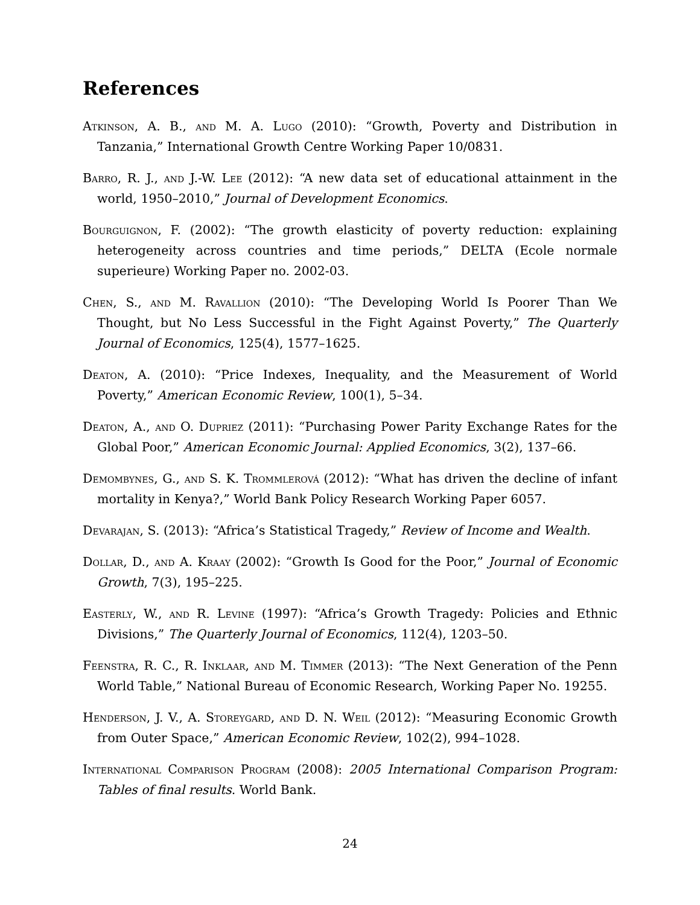References
Atkinson, A. B., and M. A. Lugo (2010): “Growth, Poverty and Distribution in Tanzania,” International Growth Centre Working Paper 10/0831.
Barro, R. J., and J.-W. Lee (2012): “A new data set of educational attainment in the world, 1950–2010,” Journal of Development Economics.
Bourguignon, F. (2002): “The growth elasticity of poverty reduction: explaining heterogeneity across countries and time periods,” DELTA (Ecole normale superieure) Working Paper no. 2002-03.
Chen, S., and M. Ravallion (2010): “The Developing World Is Poorer Than We Thought, but No Less Successful in the Fight Against Poverty,” The Quarterly Journal of Economics, 125(4), 1577–1625.
Deaton, A. (2010): “Price Indexes, Inequality, and the Measurement of World Poverty,” American Economic Review, 100(1), 5–34.
Deaton, A., and O. Dupriez (2011): “Purchasing Power Parity Exchange Rates for the Global Poor,” American Economic Journal: Applied Economics, 3(2), 137–66.
Demombynes, G., and S. K. Trommlerová (2012): “What has driven the decline of infant mortality in Kenya?,” World Bank Policy Research Working Paper 6057.
Devarajan, S. (2013): “Africa’s Statistical Tragedy,” Review of Income and Wealth.
Dollar, D., and A. Kraay (2002): “Growth Is Good for the Poor,” Journal of Economic Growth, 7(3), 195–225.
Easterly, W., and R. Levine (1997): “Africa’s Growth Tragedy: Policies and Ethnic Divisions,” The Quarterly Journal of Economics, 112(4), 1203–50.
Feenstra, R. C., R. Inklaar, and M. Timmer (2013): “The Next Generation of the Penn World Table,” National Bureau of Economic Research, Working Paper No. 19255.
Henderson, J. V., A. Storeygard, and D. N. Weil (2012): “Measuring Economic Growth from Outer Space,” American Economic Review, 102(2), 994–1028.
International Comparison Program (2008): 2005 International Comparison Program: Tables of final results. World Bank.
24